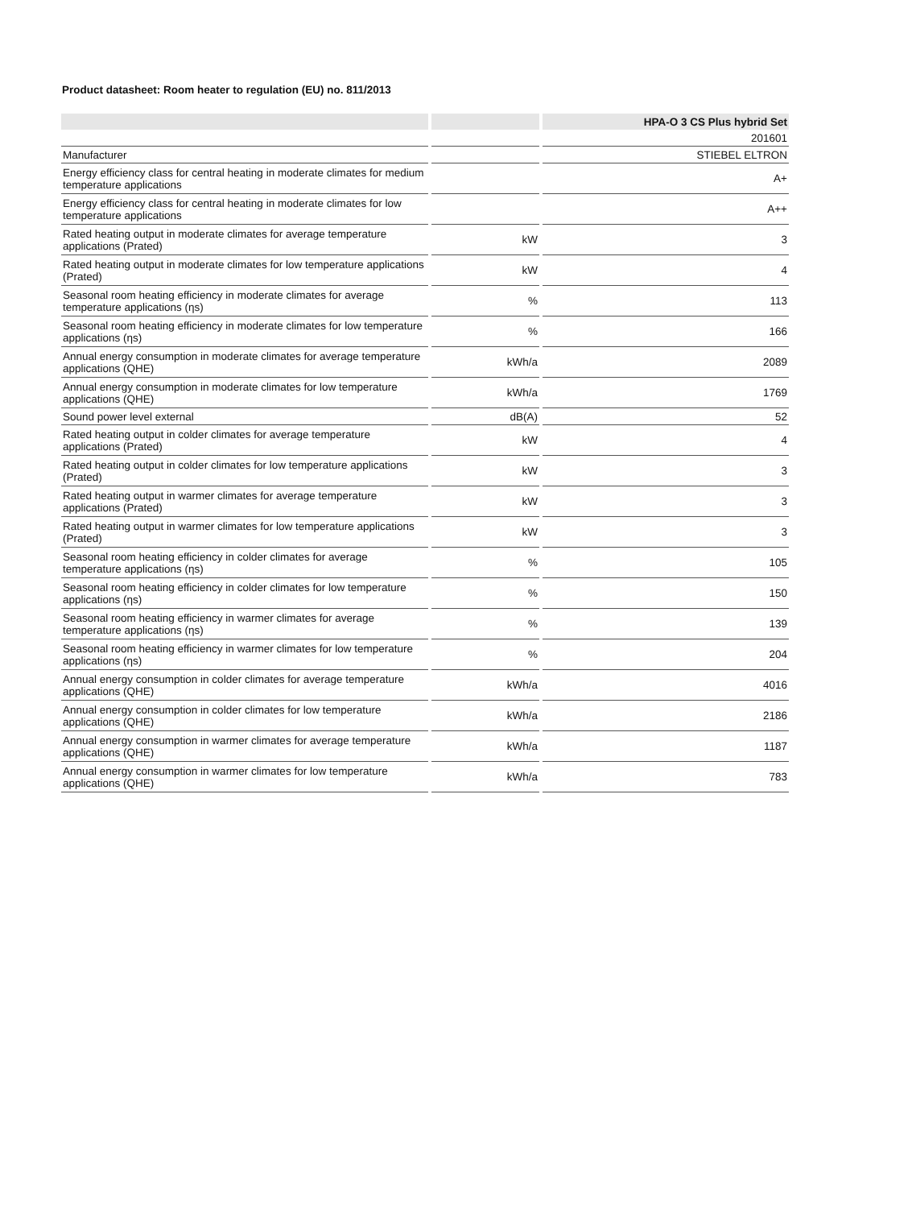Product datasheet: Room heater to regulation (EU) no. 811/2013
| | | HPA-O 3 CS Plus hybrid Set |
| --- | --- | --- |
| | | 201601 |
| Manufacturer | | STIEBEL ELTRON |
| Energy efficiency class for central heating in moderate climates for medium temperature applications | | A+ |
| Energy efficiency class for central heating in moderate climates for low temperature applications | | A++ |
| Rated heating output in moderate climates for average temperature applications (Prated) | kW | 3 |
| Rated heating output in moderate climates for low temperature applications (Prated) | kW | 4 |
| Seasonal room heating efficiency in moderate climates for average temperature applications (ηs) | % | 113 |
| Seasonal room heating efficiency in moderate climates for low temperature applications (ηs) | % | 166 |
| Annual energy consumption in moderate climates for average temperature applications (QHE) | kWh/a | 2089 |
| Annual energy consumption in moderate climates for low temperature applications (QHE) | kWh/a | 1769 |
| Sound power level external | dB(A) | 52 |
| Rated heating output in colder climates for average temperature applications (Prated) | kW | 4 |
| Rated heating output in colder climates for low temperature applications (Prated) | kW | 3 |
| Rated heating output in warmer climates for average temperature applications (Prated) | kW | 3 |
| Rated heating output in warmer climates for low temperature applications (Prated) | kW | 3 |
| Seasonal room heating efficiency in colder climates for average temperature applications (ηs) | % | 105 |
| Seasonal room heating efficiency in colder climates for low temperature applications (ηs) | % | 150 |
| Seasonal room heating efficiency in warmer climates for average temperature applications (ηs) | % | 139 |
| Seasonal room heating efficiency in warmer climates for low temperature applications (ηs) | % | 204 |
| Annual energy consumption in colder climates for average temperature applications (QHE) | kWh/a | 4016 |
| Annual energy consumption in colder climates for low temperature applications (QHE) | kWh/a | 2186 |
| Annual energy consumption in warmer climates for average temperature applications (QHE) | kWh/a | 1187 |
| Annual energy consumption in warmer climates for low temperature applications (QHE) | kWh/a | 783 |